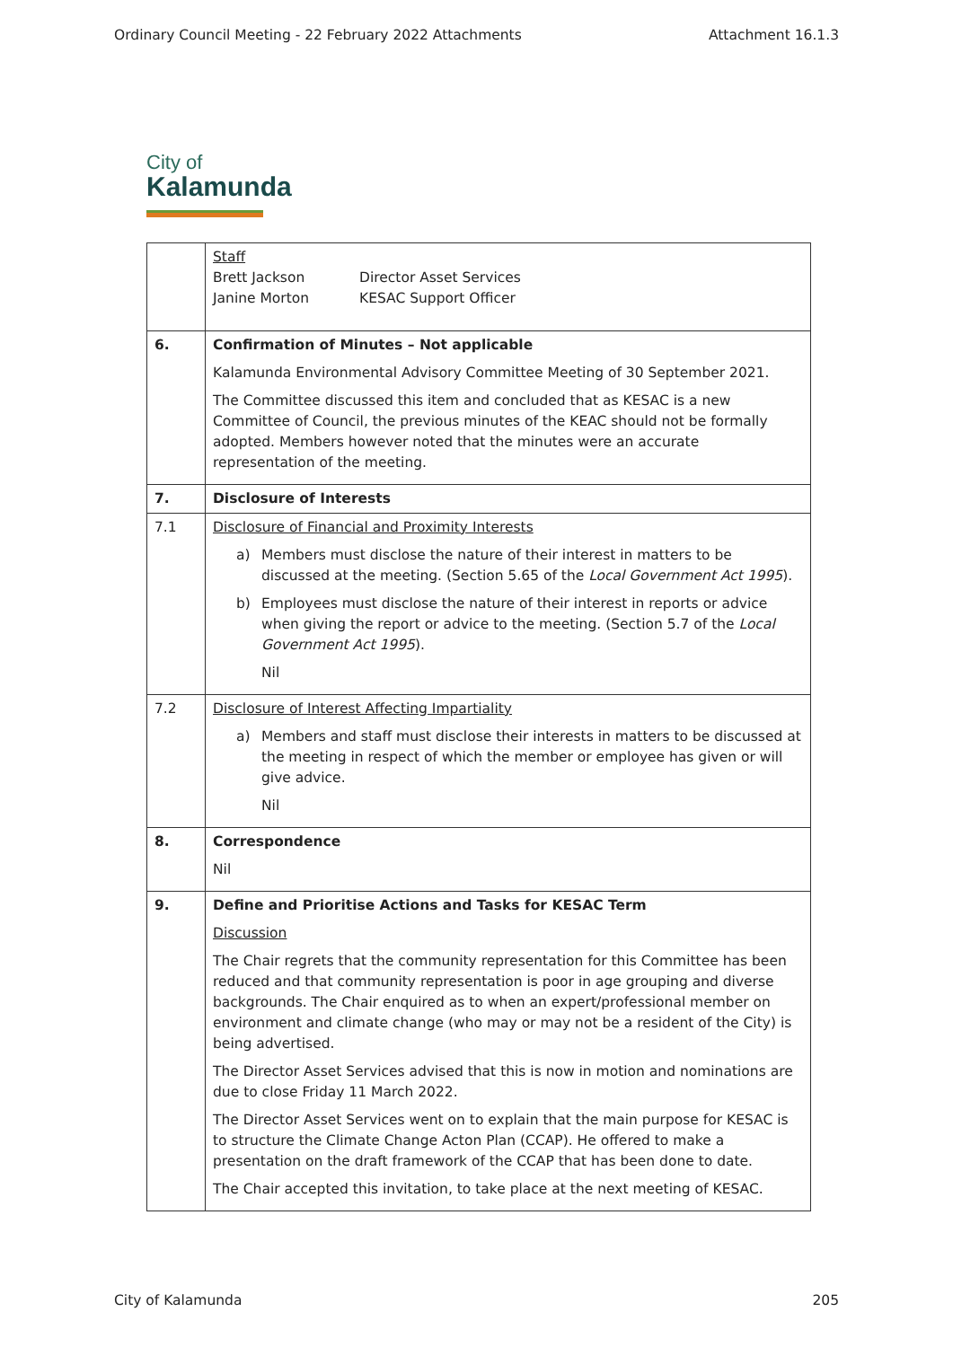Ordinary Council Meeting - 22 February 2022 Attachments Attachment 16.1.3
City of
Kalamunda
| | Staff Brett Jackson Director Asset Services Janine Morton KESAC Support Officer |
| 6. | Confirmation of Minutes – Not applicable Kalamunda Environmental Advisory Committee Meeting of 30 September 2021. The Committee discussed this item and concluded that as KESAC is a new Committee of Council, the previous minutes of the KEAC should not be formally adopted. Members however noted that the minutes were an accurate representation of the meeting. |
| 7. | Disclosure of Interests |
| 7.1 | Disclosure of Financial and Proximity Interests a) Members must disclose the nature of their interest in matters to be discussed at the meeting. (Section 5.65 of the Local Government Act 1995 ). b) Employees must disclose the nature of their interest in reports or advice when giving the report or advice to the meeting. (Section 5.7 of the Local Government Act 1995 ). Nil |
| 7.2 | Disclosure of Interest Affecting Impartiality a) Members and staff must disclose their interests in matters to be discussed at the meeting in respect of which the member or employee has given or will give advice. Nil |
| 8. | Correspondence Nil |
| 9. | Define and Prioritise Actions and Tasks for KESAC Term Discussion The Chair regrets that the community representation for this Committee has been reduced and that community representation is poor in age grouping and diverse backgrounds. The Chair enquired as to when an expert/professional member on environment and climate change (who may or may not be a resident of the City) is being advertised. The Director Asset Services advised that this is now in motion and nominations are due to close Friday 11 March 2022. The Director Asset Services went on to explain that the main purpose for KESAC is to structure the Climate Change Acton Plan (CCAP). He offered to make a presentation on the draft framework of the CCAP that has been done to date. The Chair accepted this invitation, to take place at the next meeting of KESAC. |
City of Kalamunda 205